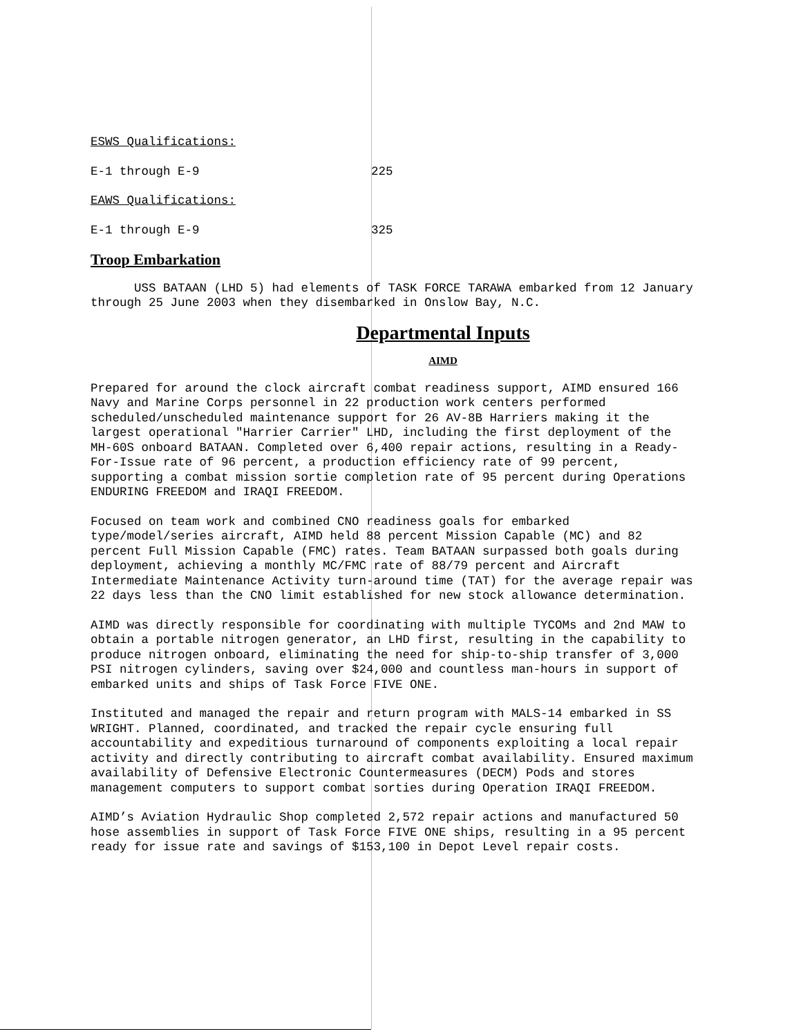ESWS Qualifications:
E-1 through E-9 225
EAWS Qualifications:
E-1 through E-9 325
Troop Embarkation
USS BATAAN (LHD 5) had elements of TASK FORCE TARAWA embarked from 12 January through 25 June 2003 when they disembarked in Onslow Bay, N.C.
Departmental Inputs
AIMD
Prepared for around the clock aircraft combat readiness support, AIMD ensured 166 Navy and Marine Corps personnel in 22 production work centers performed scheduled/unscheduled maintenance support for 26 AV-8B Harriers making it the largest operational "Harrier Carrier" LHD, including the first deployment of the MH-60S onboard BATAAN. Completed over 6,400 repair actions, resulting in a Ready-For-Issue rate of 96 percent, a production efficiency rate of 99 percent, supporting a combat mission sortie completion rate of 95 percent during Operations ENDURING FREEDOM and IRAQI FREEDOM.
Focused on team work and combined CNO readiness goals for embarked type/model/series aircraft, AIMD held 88 percent Mission Capable (MC) and 82 percent Full Mission Capable (FMC) rates. Team BATAAN surpassed both goals during deployment, achieving a monthly MC/FMC rate of 88/79 percent and Aircraft Intermediate Maintenance Activity turn-around time (TAT) for the average repair was 22 days less than the CNO limit established for new stock allowance determination.
AIMD was directly responsible for coordinating with multiple TYCOMs and 2nd MAW to obtain a portable nitrogen generator, an LHD first, resulting in the capability to produce nitrogen onboard, eliminating the need for ship-to-ship transfer of 3,000 PSI nitrogen cylinders, saving over $24,000 and countless man-hours in support of embarked units and ships of Task Force FIVE ONE.
Instituted and managed the repair and return program with MALS-14 embarked in SS WRIGHT. Planned, coordinated, and tracked the repair cycle ensuring full accountability and expeditious turnaround of components exploiting a local repair activity and directly contributing to aircraft combat availability. Ensured maximum availability of Defensive Electronic Countermeasures (DECM) Pods and stores management computers to support combat sorties during Operation IRAQI FREEDOM.
AIMD’s Aviation Hydraulic Shop completed 2,572 repair actions and manufactured 50 hose assemblies in support of Task Force FIVE ONE ships, resulting in a 95 percent ready for issue rate and savings of $153,100 in Depot Level repair costs.